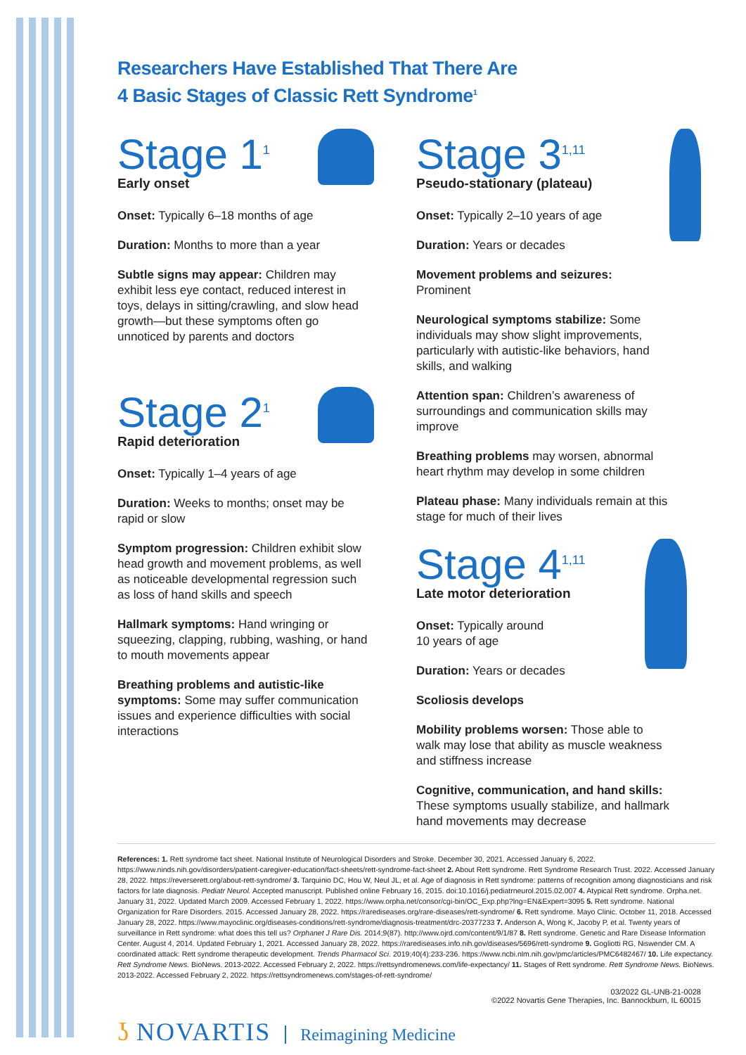Researchers Have Established That There Are
4 Basic Stages of Classic Rett Syndrome<sup>1</sup>
Stage 1<sup>1</sup>
Early onset
Onset: Typically 6–18 months of age
Duration: Months to more than a year
Subtle signs may appear: Children may exhibit less eye contact, reduced interest in toys, delays in sitting/crawling, and slow head growth—but these symptoms often go unnoticed by parents and doctors
Stage 2<sup>1</sup>
Rapid deterioration
Onset: Typically 1–4 years of age
Duration: Weeks to months; onset may be rapid or slow
Symptom progression: Children exhibit slow head growth and movement problems, as well as noticeable developmental regression such as loss of hand skills and speech
Hallmark symptoms: Hand wringing or squeezing, clapping, rubbing, washing, or hand to mouth movements appear
Breathing problems and autistic-like symptoms: Some may suffer communication issues and experience difficulties with social interactions
Stage 3<sup>1,11</sup>
Pseudo-stationary (plateau)
Onset: Typically 2–10 years of age
Duration: Years or decades
Movement problems and seizures: Prominent
Neurological symptoms stabilize: Some individuals may show slight improvements, particularly with autistic-like behaviors, hand skills, and walking
Attention span: Children’s awareness of surroundings and communication skills may improve
Breathing problems may worsen, abnormal heart rhythm may develop in some children
Plateau phase: Many individuals remain at this stage for much of their lives
Stage 4<sup>1,11</sup>
Late motor deterioration
Onset: Typically around
10 years of age
Duration: Years or decades
Scoliosis develops
Mobility problems worsen: Those able to walk may lose that ability as muscle weakness and stiffness increase
Cognitive, communication, and hand skills: These symptoms usually stabilize, and hallmark hand movements may decrease
References: 1. Rett syndrome fact sheet. National Institute of Neurological Disorders and Stroke. December 30, 2021. Accessed January 6, 2022. https://www.ninds.nih.gov/disorders/patient-caregiver-education/fact-sheets/rett-syndrome-fact-sheet 2. About Rett syndrome. Rett Syndrome Research Trust. 2022. Accessed January 28, 2022. https://reverserett.org/about-rett-syndrome/ 3. Tarquinio DC, Hou W, Neul JL, et al. Age of diagnosis in Rett syndrome: patterns of recognition among diagnosticians and risk factors for late diagnosis. Pediatr Neurol. Accepted manuscript. Published online February 16, 2015. doi:10.1016/j.pediatrneurol.2015.02.007 4. Atypical Rett syndrome. Orpha.net. January 31, 2022. Updated March 2009. Accessed February 1, 2022. https://www.orpha.net/consor/cgi-bin/OC_Exp.php?lng=EN&Expert=3095 5. Rett syndrome. National Organization for Rare Disorders. 2015. Accessed January 28, 2022. https://rarediseases.org/rare-diseases/rett-syndrome/ 6. Rett syndrome. Mayo Clinic. October 11, 2018. Accessed January 28, 2022. https://www.mayoclinic.org/diseases-conditions/rett-syndrome/diagnosis-treatment/drc-20377233 7. Anderson A, Wong K, Jacoby P, et al. Twenty years of surveillance in Rett syndrome: what does this tell us? Orphanet J Rare Dis. 2014;9(87). http://www.ojrd.com/content/9/1/87 8. Rett syndrome. Genetic and Rare Disease Information Center. August 4, 2014. Updated February 1, 2021. Accessed January 28, 2022. https://rarediseases.info.nih.gov/diseases/5696/rett-syndrome 9. Gogliotti RG, Niswender CM. A coordinated attack: Rett syndrome therapeutic development. Trends Pharmacol Sci. 2019;40(4):233-236. https://www.ncbi.nlm.nih.gov/pmc/articles/PMC6482467/ 10. Life expectancy. Rett Syndrome News. BioNews. 2013-2022. Accessed February 2, 2022. https://rettsyndromenews.com/life-expectancy/ 11. Stages of Rett syndrome. Rett Syndrome News. BioNews. 2013-2022. Accessed February 2, 2022. https://rettsyndromenews.com/stages-of-rett-syndrome/
03/2022 GL-UNB-21-0028
©2022 Novartis Gene Therapies, Inc. Bannockburn, IL 60015
ʖ NOVARTIS Reimagining Medicine